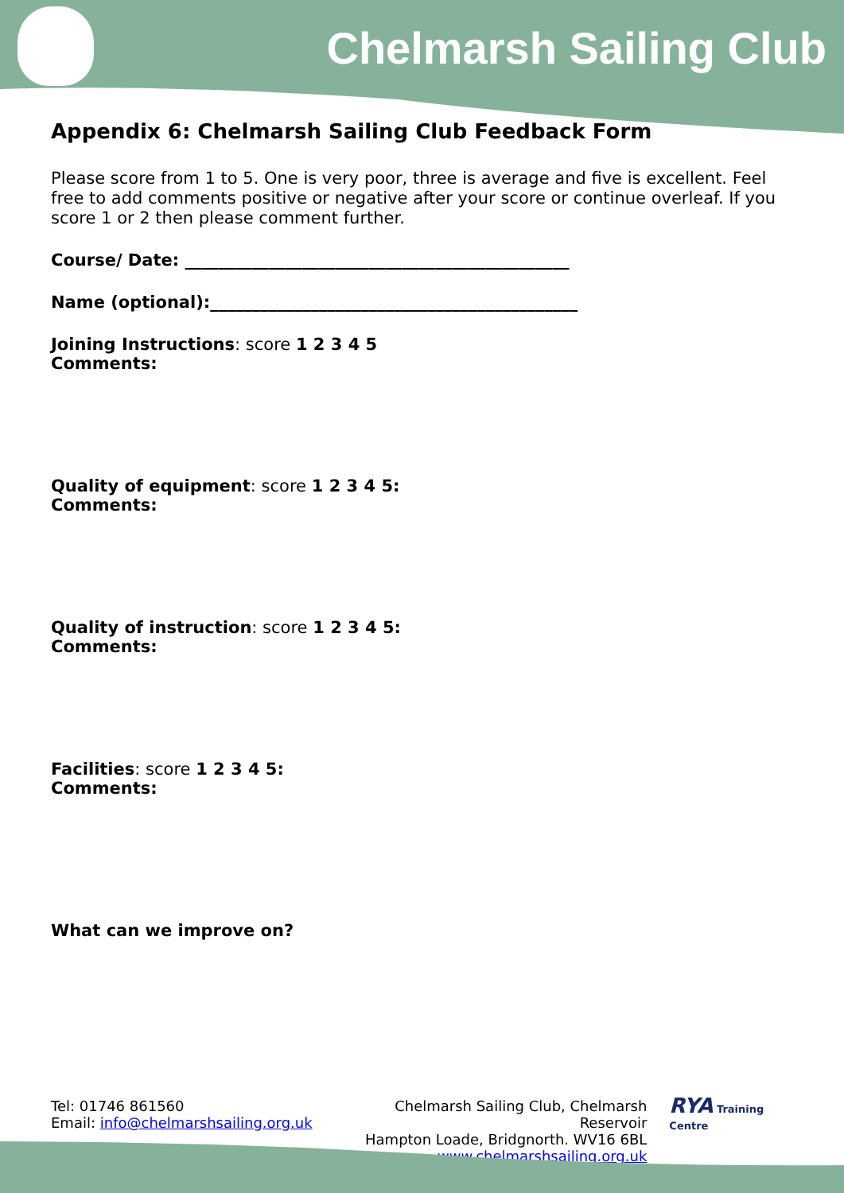Chelmarsh Sailing Club
Appendix 6: Chelmarsh Sailing Club Feedback Form
Please score from 1 to 5. One is very poor, three is average and five is excellent. Feel free to add comments positive or negative after your score or continue overleaf. If you score 1 or 2 then please comment further.
Course/ Date: ______________________________________________
Name (optional):____________________________________________
Joining Instructions: score 1 2 3 4 5
Comments:
Quality of equipment: score 1 2 3 4 5:
Comments:
Quality of instruction: score 1 2 3 4 5:
Comments:
Facilities: score 1 2 3 4 5:
Comments:
What can we improve on?
Tel: 01746 861560
Email: info@chelmarshsailing.org.uk
Chelmarsh Sailing Club, Chelmarsh Reservoir
Hampton Loade, Bridgnorth. WV16 6BL
www.chelmarshsailing.org.uk
RYA Training Centre